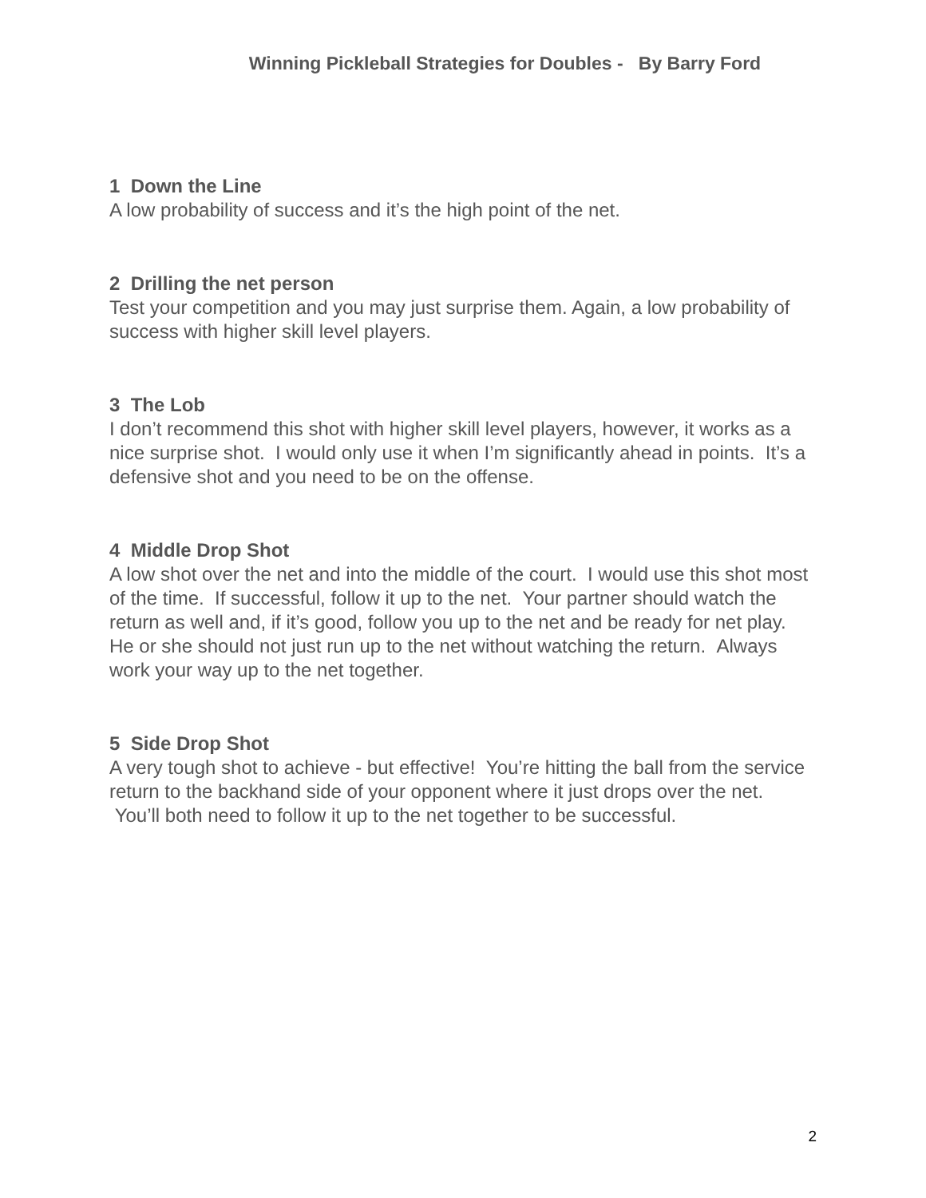Winning Pickleball Strategies for Doubles - By Barry Ford
1 Down the Line
A low probability of success and it’s the high point of the net.
2 Drilling the net person
Test your competition and you may just surprise them. Again, a low probability of success with higher skill level players.
3 The Lob
I don’t recommend this shot with higher skill level players, however, it works as a nice surprise shot. I would only use it when I’m significantly ahead in points. It’s a defensive shot and you need to be on the offense.
4 Middle Drop Shot
A low shot over the net and into the middle of the court. I would use this shot most of the time. If successful, follow it up to the net. Your partner should watch the return as well and, if it’s good, follow you up to the net and be ready for net play. He or she should not just run up to the net without watching the return. Always work your way up to the net together.
5 Side Drop Shot
A very tough shot to achieve - but effective! You’re hitting the ball from the service return to the backhand side of your opponent where it just drops over the net. You’ll both need to follow it up to the net together to be successful.
2